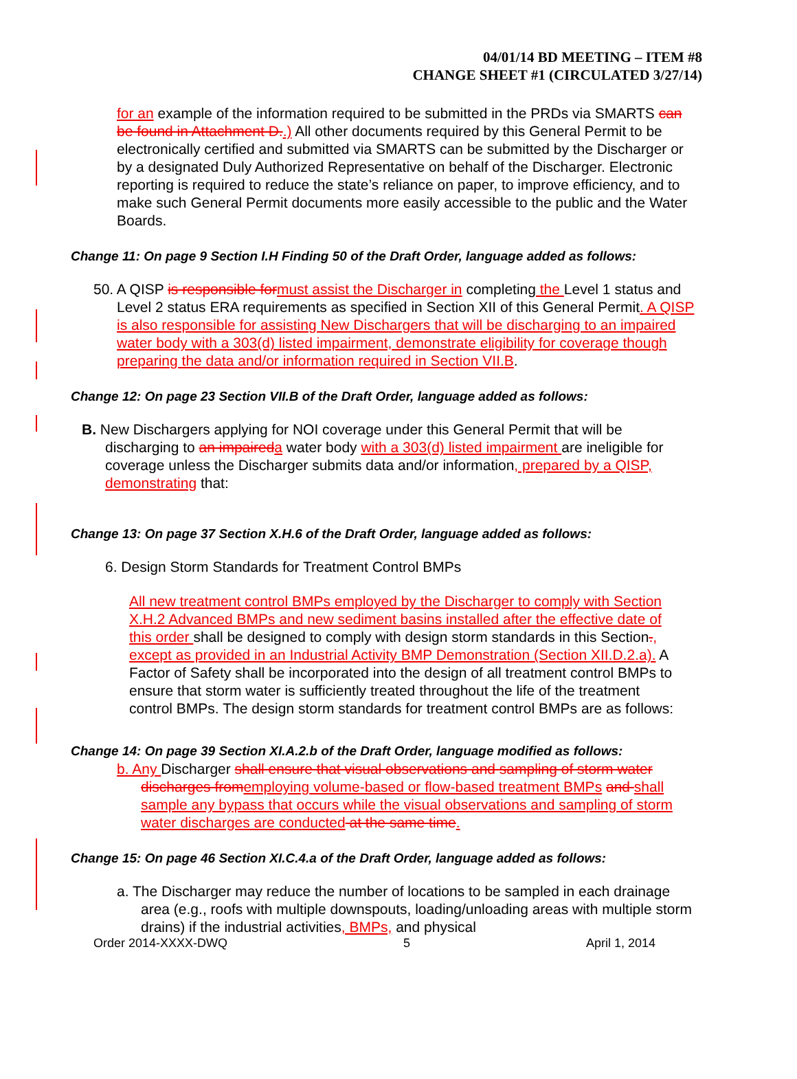04/01/14 BD MEETING – ITEM #8
CHANGE SHEET #1 (CIRCULATED 3/27/14)
for an example of the information required to be submitted in the PRDs via SMARTS can be found in Attachment D..) All other documents required by this General Permit to be electronically certified and submitted via SMARTS can be submitted by the Discharger or by a designated Duly Authorized Representative on behalf of the Discharger. Electronic reporting is required to reduce the state’s reliance on paper, to improve efficiency, and to make such General Permit documents more easily accessible to the public and the Water Boards.
Change 11: On page 9 Section I.H Finding 50 of the Draft Order, language added as follows:
50. A QISP is responsible for must assist the Discharger in completing the Level 1 status and Level 2 status ERA requirements as specified in Section XII of this General Permit. A QISP is also responsible for assisting New Dischargers that will be discharging to an impaired water body with a 303(d) listed impairment, demonstrate eligibility for coverage though preparing the data and/or information required in Section VII.B.
Change 12: On page 23 Section VII.B of the Draft Order, language added as follows:
B. New Dischargers applying for NOI coverage under this General Permit that will be discharging to an impaired a water body with a 303(d) listed impairment are ineligible for coverage unless the Discharger submits data and/or information, prepared by a QISP, demonstrating that:
Change 13: On page 37 Section X.H.6 of the Draft Order, language added as follows:
6. Design Storm Standards for Treatment Control BMPs
All new treatment control BMPs employed by the Discharger to comply with Section X.H.2 Advanced BMPs and new sediment basins installed after the effective date of this order shall be designed to comply with design storm standards in this Section., except as provided in an Industrial Activity BMP Demonstration (Section XII.D.2.a). A Factor of Safety shall be incorporated into the design of all treatment control BMPs to ensure that storm water is sufficiently treated throughout the life of the treatment control BMPs. The design storm standards for treatment control BMPs are as follows:
Change 14: On page 39 Section XI.A.2.b of the Draft Order, language modified as follows:
b. Any Discharger shall ensure that visual observations and sampling of storm water discharges from employing volume-based or flow-based treatment BMPs and shall sample any bypass that occurs while the visual observations and sampling of storm water discharges are conducted at the same time.
Change 15: On page 46 Section XI.C.4.a of the Draft Order, language added as follows:
a. The Discharger may reduce the number of locations to be sampled in each drainage area (e.g., roofs with multiple downspouts, loading/unloading areas with multiple storm drains) if the industrial activities, BMPs, and physical
Order 2014-XXXX-DWQ 5 April 1, 2014